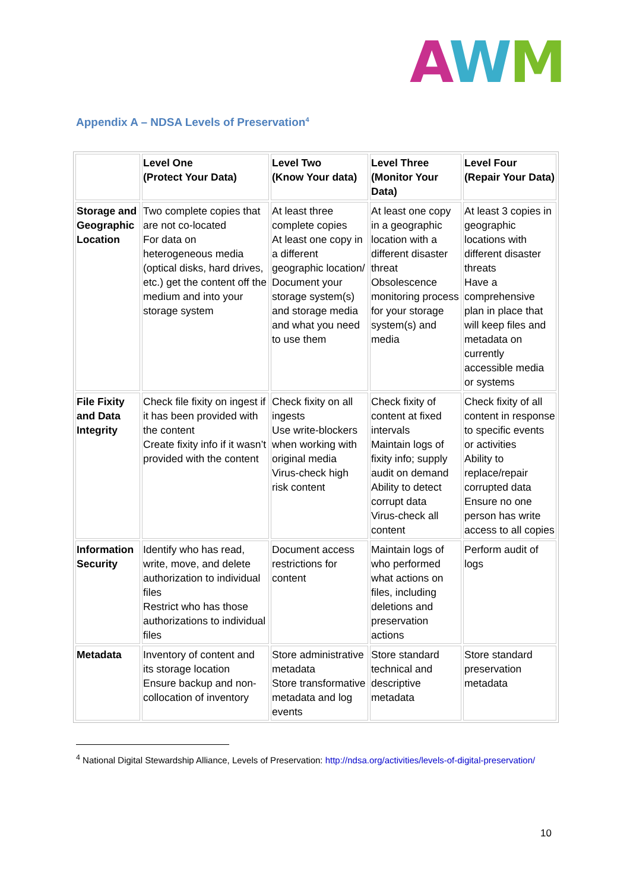AWM
Appendix A – NDSA Levels of Preservation<sup>4</sup>
| | Level One (Protect Your Data) | Level Two (Know Your data) | Level Three (Monitor Your Data) | Level Four (Repair Your Data) |
| --- | --- | --- | --- | --- |
| Storage and Geographic Location | Two complete copies that are not co-located For data on heterogeneous media (optical disks, hard drives, etc.) get the content off the medium and into your storage system | At least three complete copies At least one copy in a different geographic location/ Document your storage system(s) and storage media and what you need to use them | At least one copy in a geographic location with a different disaster threat Obsolescence monitoring process for your storage system(s) and media | At least 3 copies in geographic locations with different disaster threats Have a comprehensive plan in place that will keep files and metadata on currently accessible media or systems |
| File Fixity and Data Integrity | Check file fixity on ingest if it has been provided with the content Create fixity info if it wasn’t provided with the content | Check fixity on all ingests Use write-blockers when working with original media Virus-check high risk content | Check fixity of content at fixed intervals Maintain logs of fixity info; supply audit on demand Ability to detect corrupt data Virus-check all content | Check fixity of all content in response to specific events or activities Ability to replace/repair corrupted data Ensure no one person has write access to all copies |
| Information Security | Identify who has read, write, move, and delete authorization to individual files Restrict who has those authorizations to individual files | Document access restrictions for content | Maintain logs of who performed what actions on files, including deletions and preservation actions | Perform audit of logs |
| Metadata | Inventory of content and its storage location Ensure backup and non-collocation of inventory | Store administrative metadata Store transformative metadata and log events | Store standard technical and descriptive metadata | Store standard preservation metadata |
<sup>4</sup> National Digital Stewardship Alliance, Levels of Preservation: http://ndsa.org/activities/levels-of-digital-preservation/
10